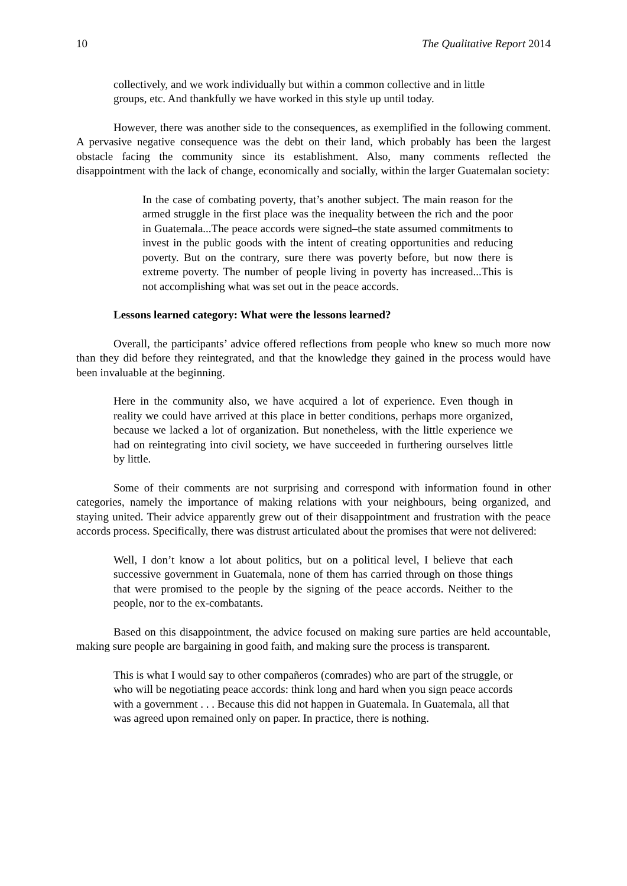10 The Qualitative Report 2014
collectively, and we work individually but within a common collective and in little groups, etc. And thankfully we have worked in this style up until today.
However, there was another side to the consequences, as exemplified in the following comment. A pervasive negative consequence was the debt on their land, which probably has been the largest obstacle facing the community since its establishment. Also, many comments reflected the disappointment with the lack of change, economically and socially, within the larger Guatemalan society:
In the case of combating poverty, that’s another subject. The main reason for the armed struggle in the first place was the inequality between the rich and the poor in Guatemala...The peace accords were signed–the state assumed commitments to invest in the public goods with the intent of creating opportunities and reducing poverty. But on the contrary, sure there was poverty before, but now there is extreme poverty. The number of people living in poverty has increased...This is not accomplishing what was set out in the peace accords.
Lessons learned category: What were the lessons learned?
Overall, the participants’ advice offered reflections from people who knew so much more now than they did before they reintegrated, and that the knowledge they gained in the process would have been invaluable at the beginning.
Here in the community also, we have acquired a lot of experience. Even though in reality we could have arrived at this place in better conditions, perhaps more organized, because we lacked a lot of organization. But nonetheless, with the little experience we had on reintegrating into civil society, we have succeeded in furthering ourselves little by little.
Some of their comments are not surprising and correspond with information found in other categories, namely the importance of making relations with your neighbours, being organized, and staying united. Their advice apparently grew out of their disappointment and frustration with the peace accords process. Specifically, there was distrust articulated about the promises that were not delivered:
Well, I don’t know a lot about politics, but on a political level, I believe that each successive government in Guatemala, none of them has carried through on those things that were promised to the people by the signing of the peace accords. Neither to the people, nor to the ex-combatants.
Based on this disappointment, the advice focused on making sure parties are held accountable, making sure people are bargaining in good faith, and making sure the process is transparent.
This is what I would say to other compañeros (comrades) who are part of the struggle, or who will be negotiating peace accords: think long and hard when you sign peace accords with a government . . . Because this did not happen in Guatemala. In Guatemala, all that was agreed upon remained only on paper. In practice, there is nothing.